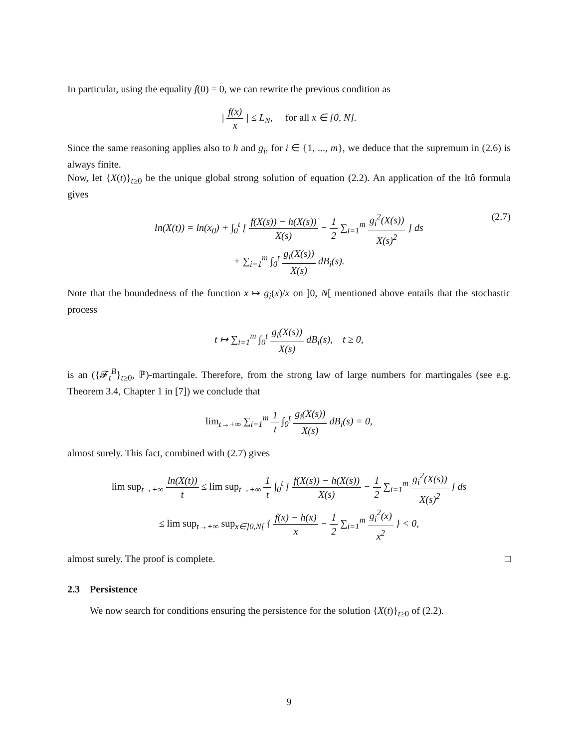In particular, using the equality f(0) = 0, we can rewrite the previous condition as
| f(x) x | ≤ L<sub>N</sub>, for all x ∈ [0, N].
Since the same reasoning applies also to h and g<sub>i</sub>, for i ∈ {1, ..., m}, we deduce that the supremum in (2.6) is always finite.
Now, let {X(t)}<sub>t≥0</sub> be the unique global strong solution of equation (2.2). An application of the Itô formula gives
ln(X(t)) = ln(x<sub>0</sub>) + ∫<sub>0</sub><sup>t</sup> [ f(X(s)) − h(X(s)) X(s) − 1 2 ∑<sub>i=1</sub><sup>m</sup> g<sub>i</sub><sup>2</sup>(X(s)) X(s)<sup>2</sup> ] ds (2.7)
+ ∑<sub>i=1</sub><sup>m</sup> ∫<sub>0</sub><sup>t</sup> g<sub>i</sub>(X(s)) X(s) dB<sub>i</sub>(s).
Note that the boundedness of the function x ↦ g<sub>i</sub>(x)/x on ]0, N[ mentioned above entails that the stochastic process
t ↦ ∑<sub>i=1</sub><sup>m</sup> ∫<sub>0</sub><sup>t</sup> g<sub>i</sub>(X(s)) X(s) dB<sub>i</sub>(s), t ≥ 0,
is an ({𝓕<sub>t</sub><sup>B</sup>}<sub>t≥0</sub>, ℙ)-martingale. Therefore, from the strong law of large numbers for martingales (see e.g. Theorem 3.4, Chapter 1 in [7]) we conclude that
lim<sub>t→+∞</sub> ∑<sub>i=1</sub><sup>m</sup> 1 t ∫<sub>0</sub><sup>t</sup> g<sub>i</sub>(X(s)) X(s) dB<sub>i</sub>(s) = 0,
almost surely. This fact, combined with (2.7) gives
lim sup<sub>t→+∞</sub> ln(X(t)) t ≤ lim sup<sub>t→+∞</sub> 1 t ∫<sub>0</sub><sup>t</sup> [ f(X(s)) − h(X(s)) X(s) − 1 2 ∑<sub>i=1</sub><sup>m</sup> g<sub>i</sub><sup>2</sup>(X(s)) X(s)<sup>2</sup> ] ds
≤ lim sup<sub>t→+∞</sub> sup<sub>x∈]0,N[</sub> { f(x) − h(x) x − 1 2 ∑<sub>i=1</sub><sup>m</sup> g<sub>i</sub><sup>2</sup>(x) x<sup>2</sup> } < 0,
almost surely. The proof is complete. □
2.3 Persistence
We now search for conditions ensuring the persistence for the solution {X(t)}<sub>t≥0</sub> of (2.2).
9